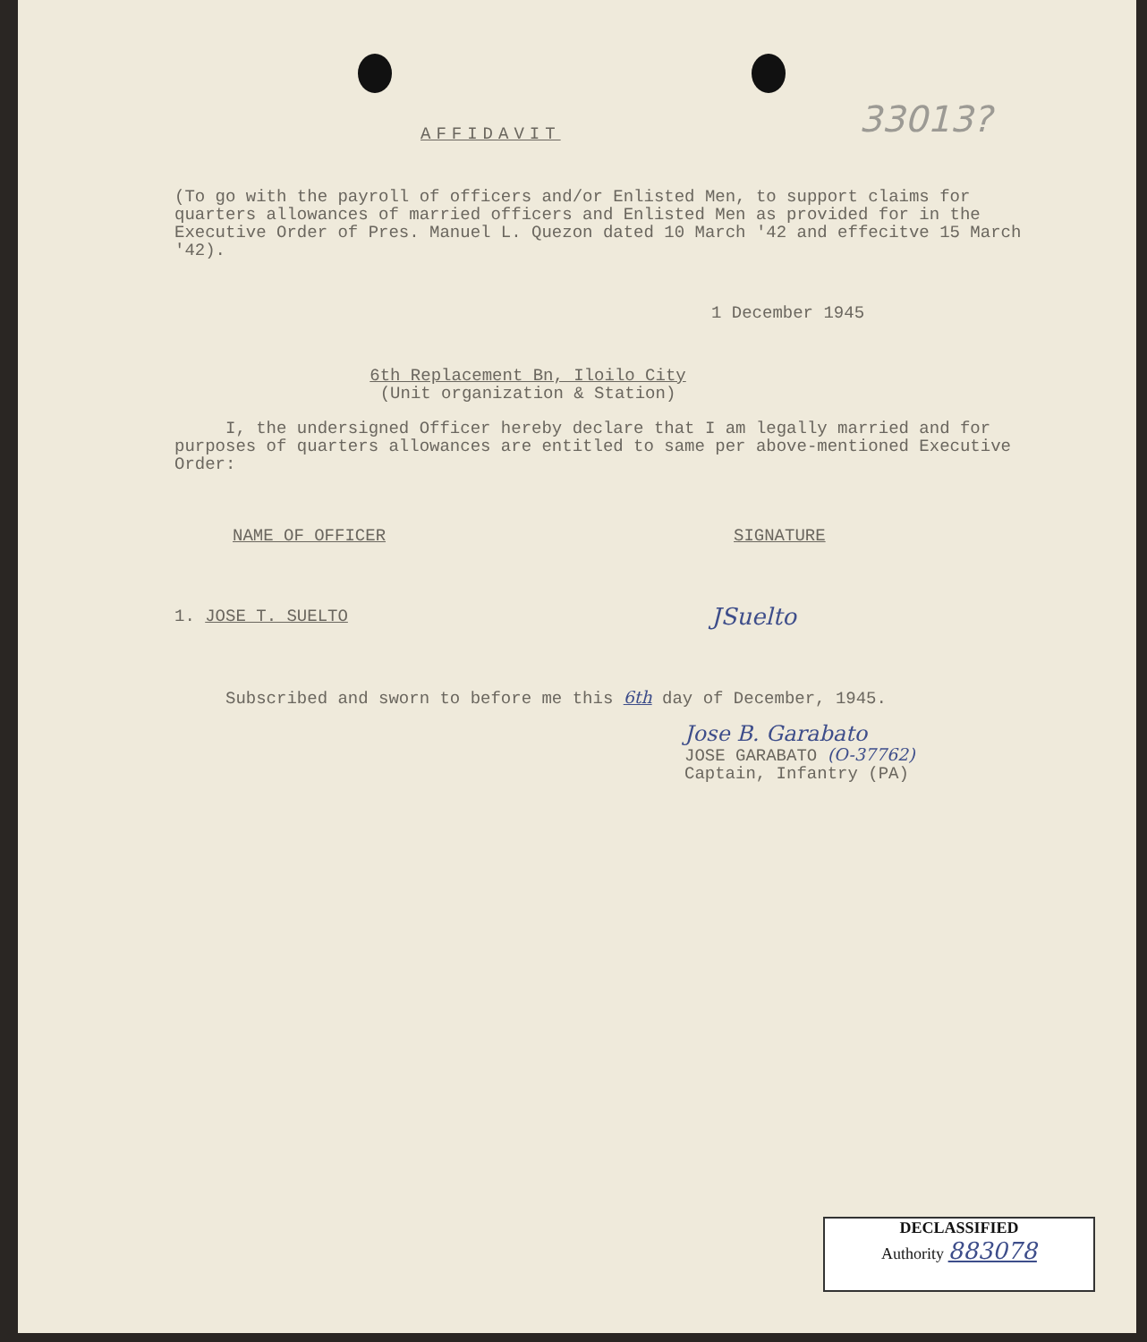33013?
AFFIDAVIT
(To go with the payroll of officers and/or Enlisted Men, to support claims for quarters allowances of married officers and Enlisted Men as provided for in the Executive Order of Pres. Manuel L. Quezon dated 10 March '42 and effecitve 15 March '42).
1 December 1945
6th Replacement Bn, Iloilo City
(Unit organization & Station)
I, the undersigned Officer hereby declare that I am legally married and for purposes of quarters allowances are entitled to same per above-mentioned Executive Order:
NAME OF OFFICER SIGNATURE
1. JOSE T. SUELTO JSuelto
Subscribed and sworn to before me this 6th day of December, 1945.
Jose B. Garabato
JOSE GARABATO (O-37762)
Captain, Infantry (PA)
DECLASSIFIED
Authority 883078